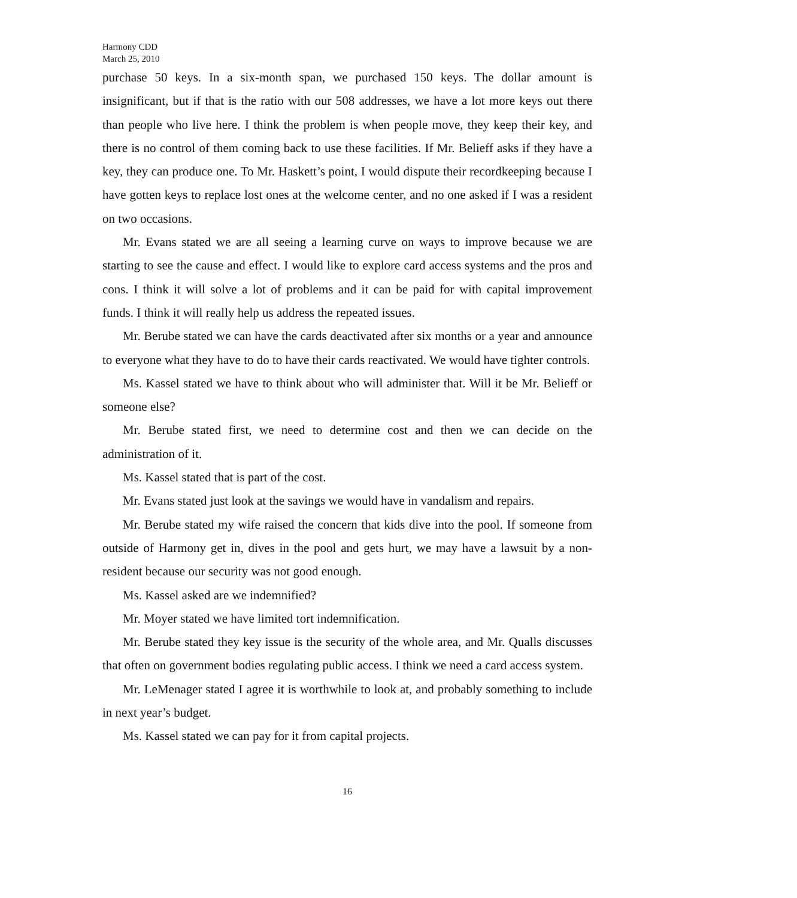Harmony CDD
March 25, 2010
purchase 50 keys. In a six-month span, we purchased 150 keys. The dollar amount is insignificant, but if that is the ratio with our 508 addresses, we have a lot more keys out there than people who live here. I think the problem is when people move, they keep their key, and there is no control of them coming back to use these facilities. If Mr. Belieff asks if they have a key, they can produce one. To Mr. Haskett’s point, I would dispute their recordkeeping because I have gotten keys to replace lost ones at the welcome center, and no one asked if I was a resident on two occasions.
Mr. Evans stated we are all seeing a learning curve on ways to improve because we are starting to see the cause and effect. I would like to explore card access systems and the pros and cons. I think it will solve a lot of problems and it can be paid for with capital improvement funds. I think it will really help us address the repeated issues.
Mr. Berube stated we can have the cards deactivated after six months or a year and announce to everyone what they have to do to have their cards reactivated. We would have tighter controls.
Ms. Kassel stated we have to think about who will administer that. Will it be Mr. Belieff or someone else?
Mr. Berube stated first, we need to determine cost and then we can decide on the administration of it.
Ms. Kassel stated that is part of the cost.
Mr. Evans stated just look at the savings we would have in vandalism and repairs.
Mr. Berube stated my wife raised the concern that kids dive into the pool. If someone from outside of Harmony get in, dives in the pool and gets hurt, we may have a lawsuit by a non-resident because our security was not good enough.
Ms. Kassel asked are we indemnified?
Mr. Moyer stated we have limited tort indemnification.
Mr. Berube stated they key issue is the security of the whole area, and Mr. Qualls discusses that often on government bodies regulating public access. I think we need a card access system.
Mr. LeMenager stated I agree it is worthwhile to look at, and probably something to include in next year’s budget.
Ms. Kassel stated we can pay for it from capital projects.
16